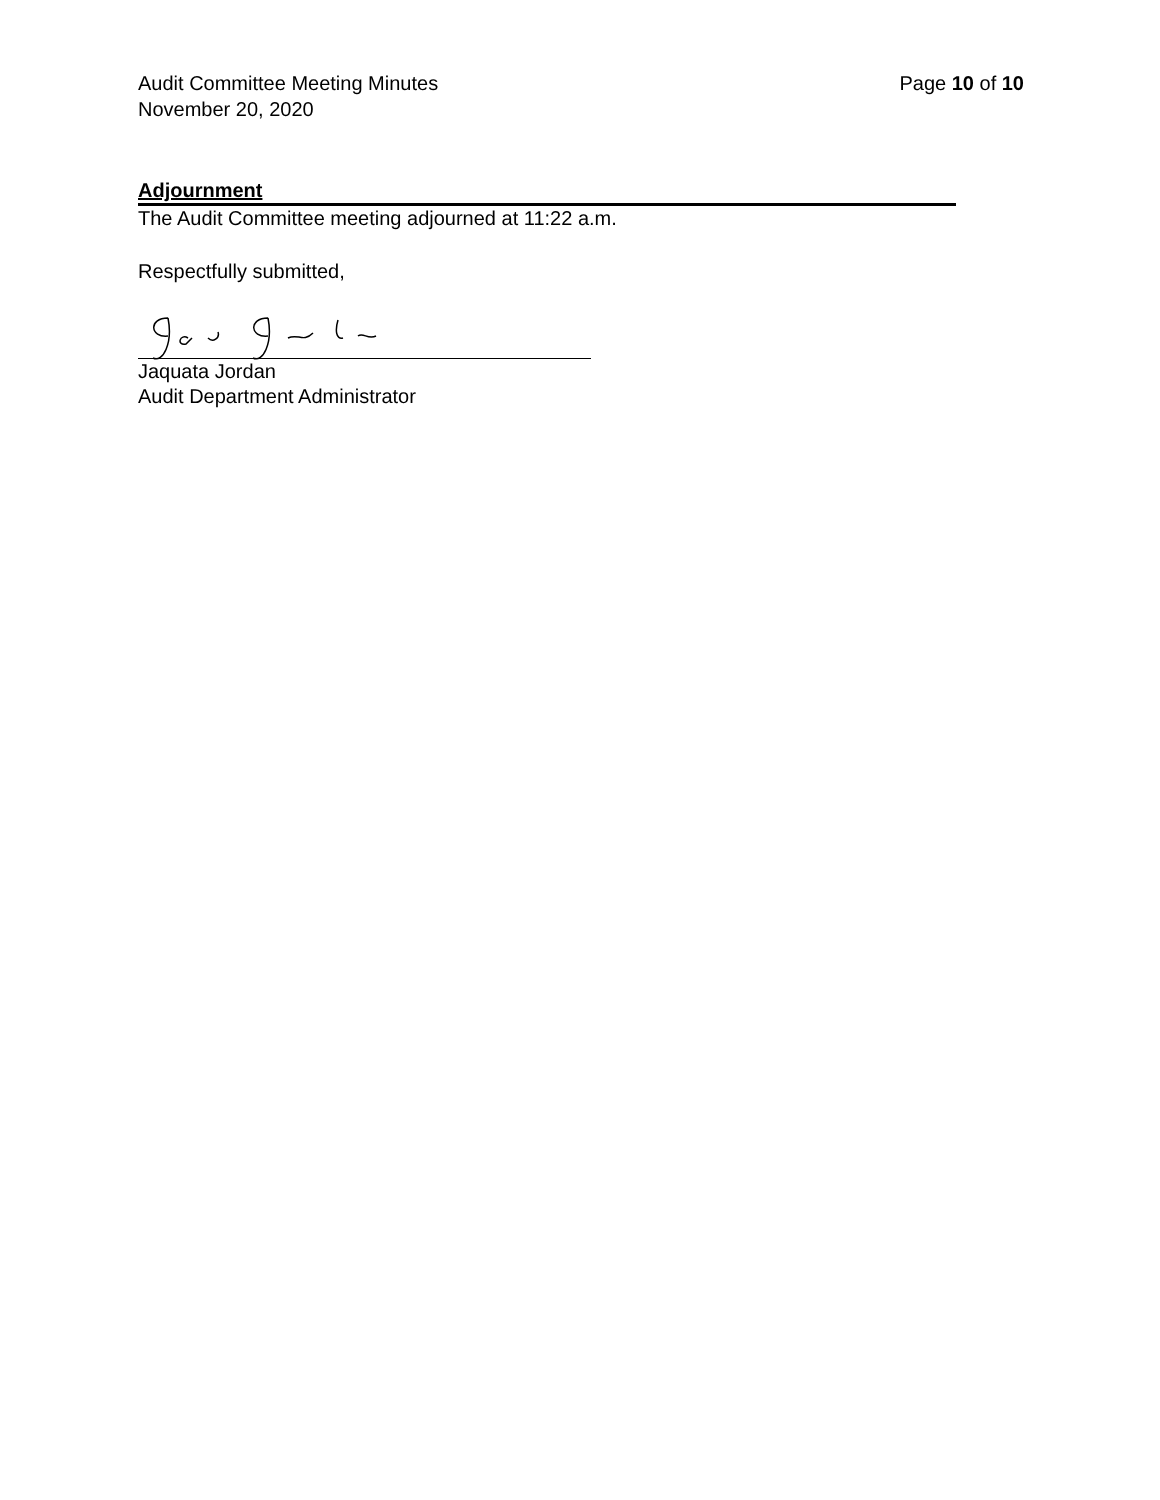Page 10 of 10 Audit Committee Meeting Minutes
November 20, 2020
Adjournment
The Audit Committee meeting adjourned at 11:22 a.m.
Respectfully submitted,
Jaquata Jordan
Audit Department Administrator